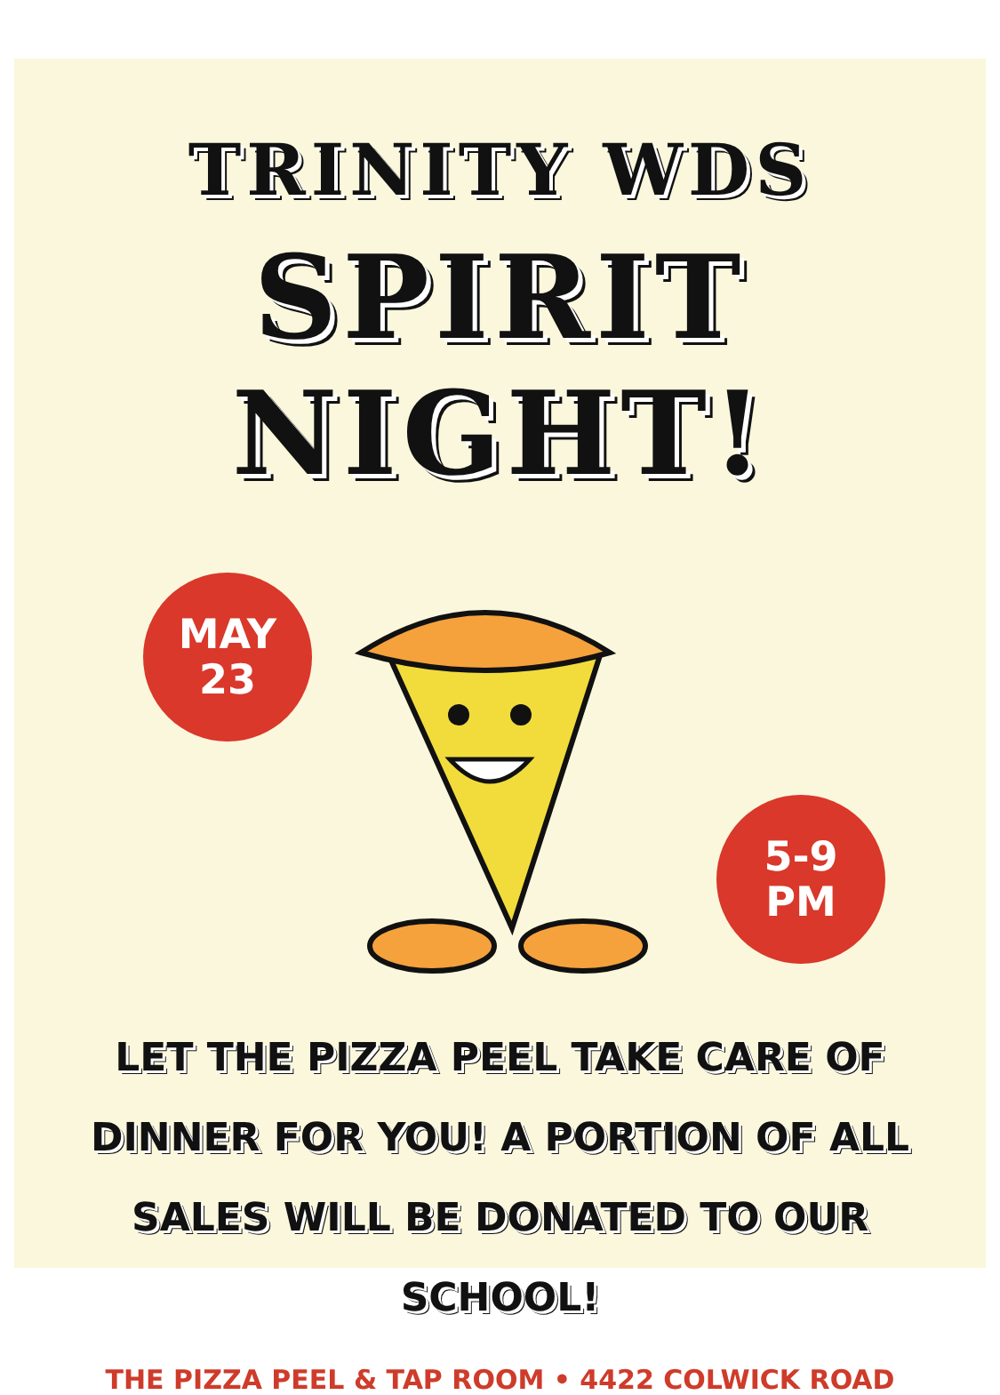TRINITY WDS
SPIRIT NIGHT!
MAY
23
5-9
PM
LET THE PIZZA PEEL TAKE CARE OF DINNER FOR YOU! A PORTION OF ALL SALES WILL BE DONATED TO OUR SCHOOL!
THE PIZZA PEEL & TAP ROOM • 4422 COLWICK ROAD